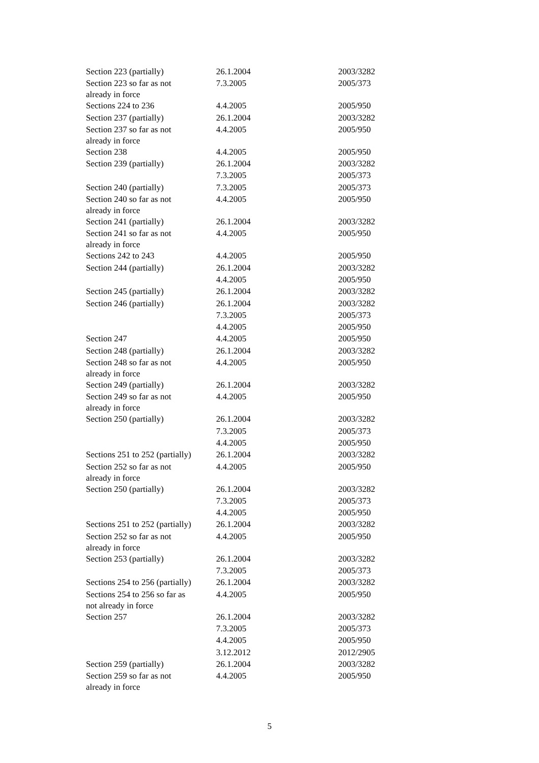| Section 223 (partially) | 26.1.2004 | 2003/3282 |
| Section 223 so far as not already in force | 7.3.2005 | 2005/373 |
| Sections 224 to 236 | 4.4.2005 | 2005/950 |
| Section 237 (partially) | 26.1.2004 | 2003/3282 |
| Section 237 so far as not already in force | 4.4.2005 | 2005/950 |
| Section 238 | 4.4.2005 | 2005/950 |
| Section 239 (partially) | 26.1.2004 | 2003/3282 |
| | 7.3.2005 | 2005/373 |
| Section 240 (partially) | 7.3.2005 | 2005/373 |
| Section 240 so far as not already in force | 4.4.2005 | 2005/950 |
| Section 241 (partially) | 26.1.2004 | 2003/3282 |
| Section 241 so far as not already in force | 4.4.2005 | 2005/950 |
| Sections 242 to 243 | 4.4.2005 | 2005/950 |
| Section 244 (partially) | 26.1.2004 | 2003/3282 |
| | 4.4.2005 | 2005/950 |
| Section 245 (partially) | 26.1.2004 | 2003/3282 |
| Section 246 (partially) | 26.1.2004 | 2003/3282 |
| | 7.3.2005 | 2005/373 |
| | 4.4.2005 | 2005/950 |
| Section 247 | 4.4.2005 | 2005/950 |
| Section 248 (partially) | 26.1.2004 | 2003/3282 |
| Section 248 so far as not already in force | 4.4.2005 | 2005/950 |
| Section 249 (partially) | 26.1.2004 | 2003/3282 |
| Section 249 so far as not already in force | 4.4.2005 | 2005/950 |
| Section 250 (partially) | 26.1.2004 | 2003/3282 |
| | 7.3.2005 | 2005/373 |
| | 4.4.2005 | 2005/950 |
| Sections 251 to 252 (partially) | 26.1.2004 | 2003/3282 |
| Section 252 so far as not already in force | 4.4.2005 | 2005/950 |
| Section 250 (partially) | 26.1.2004 | 2003/3282 |
| | 7.3.2005 | 2005/373 |
| | 4.4.2005 | 2005/950 |
| Sections 251 to 252 (partially) | 26.1.2004 | 2003/3282 |
| Section 252 so far as not already in force | 4.4.2005 | 2005/950 |
| Section 253 (partially) | 26.1.2004 | 2003/3282 |
| | 7.3.2005 | 2005/373 |
| Sections 254 to 256 (partially) | 26.1.2004 | 2003/3282 |
| Sections 254 to 256 so far as not already in force | 4.4.2005 | 2005/950 |
| Section 257 | 26.1.2004 | 2003/3282 |
| | 7.3.2005 | 2005/373 |
| | 4.4.2005 | 2005/950 |
| | 3.12.2012 | 2012/2905 |
| Section 259 (partially) | 26.1.2004 | 2003/3282 |
| Section 259 so far as not already in force | 4.4.2005 | 2005/950 |
5